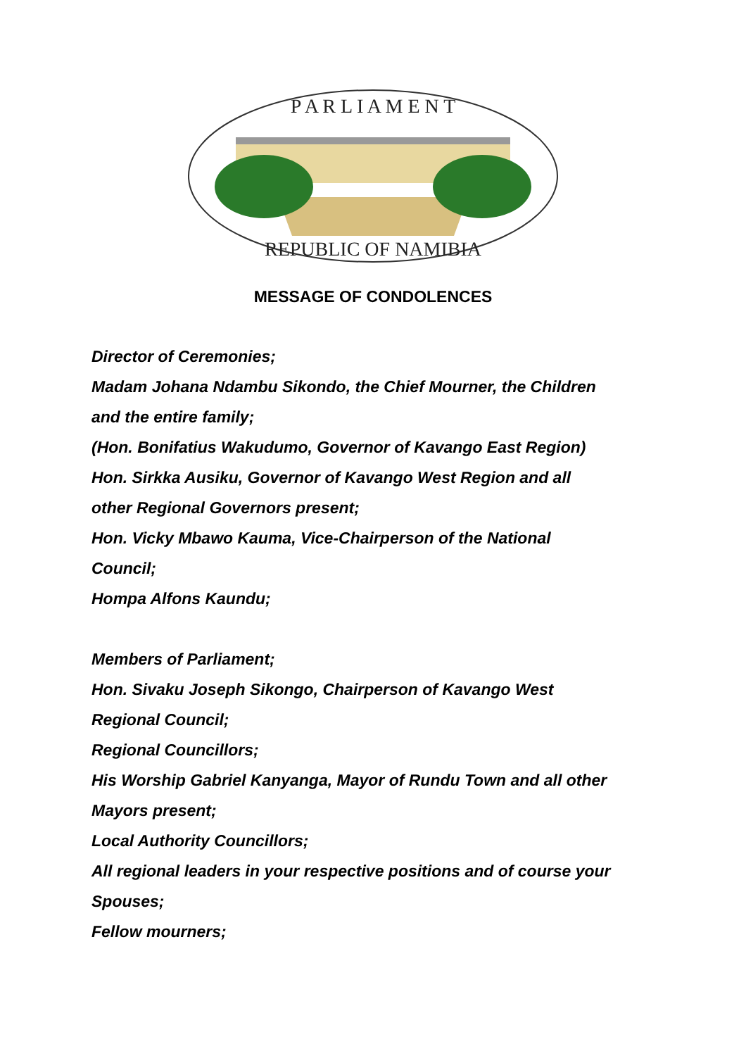P A R L I A M E N T
REPUBLIC OF NAMIBIA
MESSAGE OF CONDOLENCES
Director of Ceremonies;
Madam Johana Ndambu Sikondo, the Chief Mourner, the Children
and the entire family;
(Hon. Bonifatius Wakudumo, Governor of Kavango East Region)
Hon. Sirkka Ausiku, Governor of Kavango West Region and all
other Regional Governors present;
Hon. Vicky Mbawo Kauma, Vice-Chairperson of the National
Council;
Hompa Alfons Kaundu;
Members of Parliament;
Hon. Sivaku Joseph Sikongo, Chairperson of Kavango West
Regional Council;
Regional Councillors;
His Worship Gabriel Kanyanga, Mayor of Rundu Town and all other
Mayors present;
Local Authority Councillors;
All regional leaders in your respective positions and of course your
Spouses;
Fellow mourners;